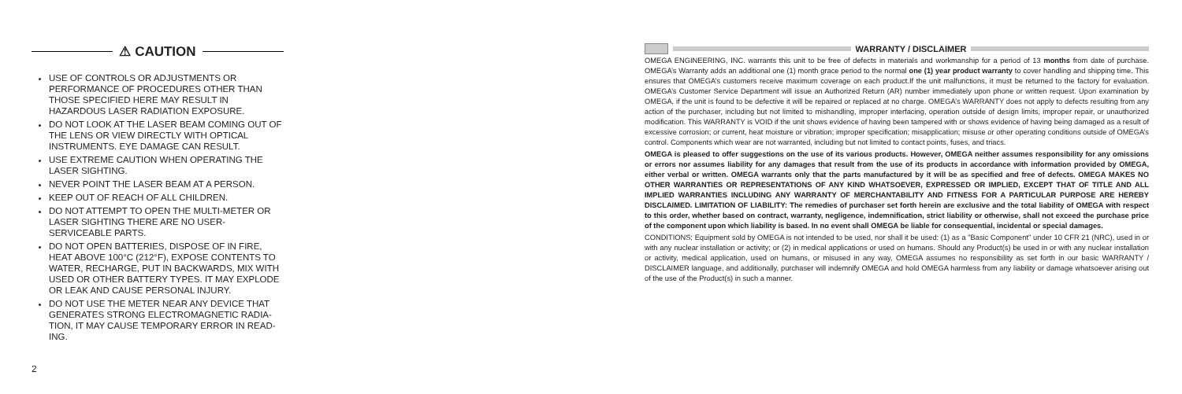⚠ CAUTION
USE OF CONTROLS OR ADJUSTMENTS OR PERFORMANCE OF PROCEDURES OTHER THAN THOSE SPECIFIED HERE MAY RESULT IN HAZARDOUS LASER RADIATION EXPOSURE.
DO NOT LOOK AT THE LASER BEAM COMING OUT OF THE LENS OR VIEW DIRECTLY WITH OPTICAL INSTRUMENTS. EYE DAMAGE CAN RESULT.
USE EXTREME CAUTION WHEN OPERATING THE LASER SIGHTING.
NEVER POINT THE LASER BEAM AT A PERSON.
KEEP OUT OF REACH OF ALL CHILDREN.
DO NOT ATTEMPT TO OPEN THE MULTI-METER OR LASER SIGHTING THERE ARE NO USER-SERVICEABLE PARTS.
DO NOT OPEN BATTERIES, DISPOSE OF IN FIRE, HEAT ABOVE 100°C (212°F), EXPOSE CONTENTS TO WATER, RECHARGE, PUT IN BACKWARDS, MIX WITH USED OR OTHER BATTERY TYPES. IT MAY EXPLODE OR LEAK AND CAUSE PERSONAL INJURY.
DO NOT USE THE METER NEAR ANY DEVICE THAT GENERATES STRONG ELECTROMAGNETIC RADIA-TION, IT MAY CAUSE TEMPORARY ERROR IN READ-ING.
2
WARRANTY / DISCLAIMER
OMEGA ENGINEERING, INC. warrants this unit to be free of defects in materials and workmanship for a period of 13 months from date of purchase. OMEGA’s Warranty adds an additional one (1) month grace period to the normal one (1) year product warranty to cover handling and shipping time. This ensures that OMEGA’s customers receive maximum coverage on each product.If the unit malfunctions, it must be returned to the factory for evaluation. OMEGA’s Customer Service Department will issue an Authorized Return (AR) number immediately upon phone or written request. Upon examination by OMEGA, if the unit is found to be defective it will be repaired or replaced at no charge. OMEGA’s WARRANTY does not apply to defects resulting from any action of the purchaser, including but not limited to mishandling, improper interfacing, operation outside of design limits, improper repair, or unauthorized modification. This WARRANTY is VOID if the unit shows evidence of having been tampered with or shows evidence of having being damaged as a result of excessive corrosion; or current, heat moisture or vibration; improper specification; misapplication; misuse or other operating conditions outside of OMEGA’s control. Components which wear are not warranted, including but not limited to contact points, fuses, and triacs.
OMEGA is pleased to offer suggestions on the use of its various products. However, OMEGA neither assumes responsibility for any omissions or errors nor assumes liability for any damages that result from the use of its products in accordance with information provided by OMEGA, either verbal or written. OMEGA warrants only that the parts manufactured by it will be as specified and free of defects. OMEGA MAKES NO OTHER WARRANTIES OR REPRESENTATIONS OF ANY KIND WHATSOEVER, EXPRESSED OR IMPLIED, EXCEPT THAT OF TITLE AND ALL IMPLIED WARRANTIES INCLUDING ANY WARRANTY OF MERCHANTABILITY AND FITNESS FOR A PARTICULAR PURPOSE ARE HEREBY DISCLAIMED. LIMITATION OF LIABILITY: The remedies of purchaser set forth herein are exclusive and the total liability of OMEGA with respect to this order, whether based on contract, warranty, negligence, indemnification, strict liability or otherwise, shall not exceed the purchase price of the component upon which liability is based. In no event shall OMEGA be liable for consequential, incidental or special damages.
CONDITIONS: Equipment sold by OMEGA is not intended to be used, nor shall it be used: (1) as a "Basic Component" under 10 CFR 21 (NRC), used in or with any nuclear installation or activity; or (2) in medical applications or used on humans. Should any Product(s) be used in or with any nuclear installation or activity, medical application, used on humans, or misused in any way, OMEGA assumes no responsibility as set forth in our basic WARRANTY / DISCLAIMER language, and additionally, purchaser will indemnify OMEGA and hold OMEGA harmless from any liability or damage whatsoever arising out of the use of the Product(s) in such a manner.